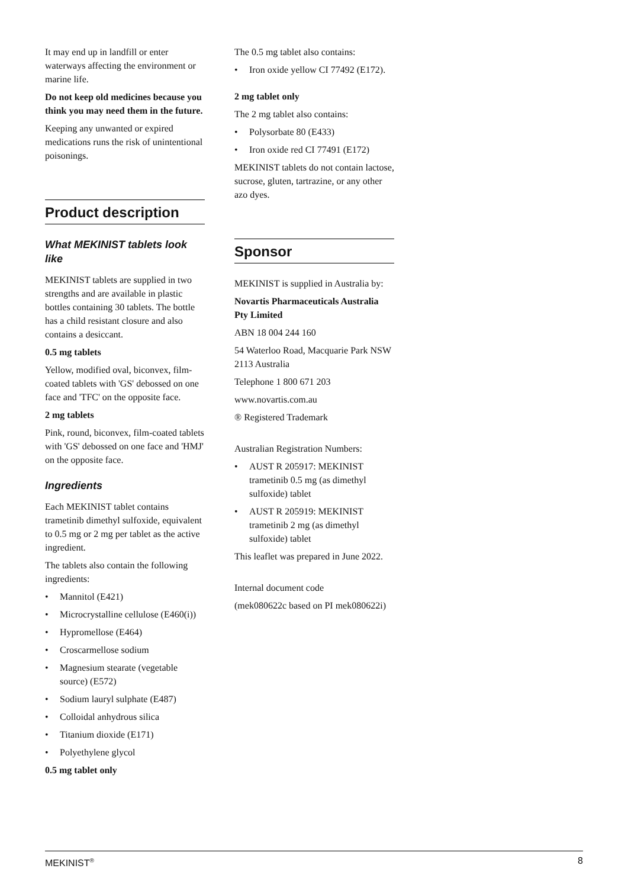It may end up in landfill or enter waterways affecting the environment or marine life.
Do not keep old medicines because you think you may need them in the future.
Keeping any unwanted or expired medications runs the risk of unintentional poisonings.
Product description
What MEKINIST tablets look like
MEKINIST tablets are supplied in two strengths and are available in plastic bottles containing 30 tablets. The bottle has a child resistant closure and also contains a desiccant.
0.5 mg tablets
Yellow, modified oval, biconvex, film-coated tablets with 'GS' debossed on one face and 'TFC' on the opposite face.
2 mg tablets
Pink, round, biconvex, film-coated tablets with 'GS' debossed on one face and 'HMJ' on the opposite face.
Ingredients
Each MEKINIST tablet contains trametinib dimethyl sulfoxide, equivalent to 0.5 mg or 2 mg per tablet as the active ingredient.
The tablets also contain the following ingredients:
• Mannitol (E421)
• Microcrystalline cellulose (E460(i))
• Hypromellose (E464)
• Croscarmellose sodium
• Magnesium stearate (vegetable source) (E572)
• Sodium lauryl sulphate (E487)
• Colloidal anhydrous silica
• Titanium dioxide (E171)
• Polyethylene glycol
0.5 mg tablet only
The 0.5 mg tablet also contains:
• Iron oxide yellow CI 77492 (E172).
2 mg tablet only
The 2 mg tablet also contains:
• Polysorbate 80 (E433)
• Iron oxide red CI 77491 (E172)
MEKINIST tablets do not contain lactose, sucrose, gluten, tartrazine, or any other azo dyes.
Sponsor
MEKINIST is supplied in Australia by:
Novartis Pharmaceuticals Australia Pty Limited
ABN 18 004 244 160
54 Waterloo Road, Macquarie Park NSW 2113 Australia
Telephone 1 800 671 203
www.novartis.com.au
® Registered Trademark
Australian Registration Numbers:
• AUST R 205917: MEKINIST trametinib 0.5 mg (as dimethyl sulfoxide) tablet
• AUST R 205919: MEKINIST trametinib 2 mg (as dimethyl sulfoxide) tablet
This leaflet was prepared in June 2022.
Internal document code
(mek080622c based on PI mek080622i)
MEKINIST<sup>®</sup> 8